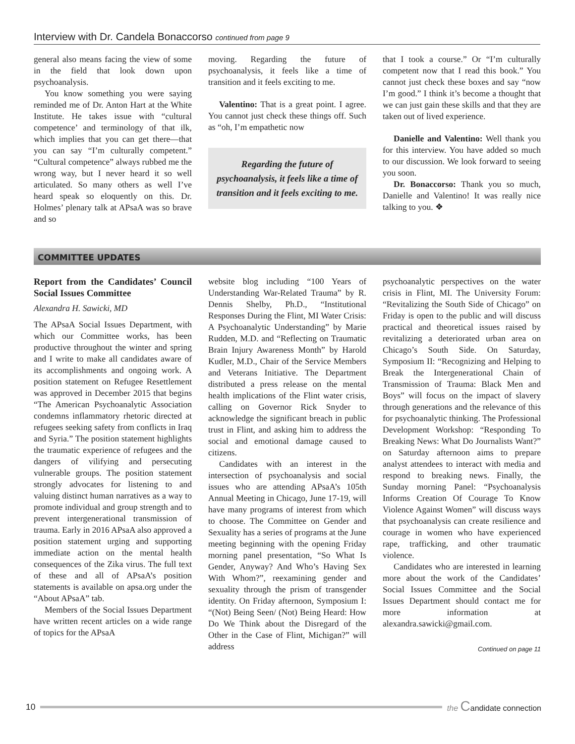Interview with Dr. Candela Bonaccorso continued from page 9
general also means facing the view of some in the field that look down upon psychoanalysis.
You know something you were saying reminded me of Dr. Anton Hart at the White Institute. He takes issue with “cultural competence’ and terminology of that ilk, which implies that you can get there—that you can say “I’m culturally competent.” “Cultural competence” always rubbed me the wrong way, but I never heard it so well articulated. So many others as well I’ve heard speak so eloquently on this. Dr. Holmes’ plenary talk at APsaA was so brave and so
moving. Regarding the future of psychoanalysis, it feels like a time of transition and it feels exciting to me.
Valentino: That is a great point. I agree. You cannot just check these things off. Such as “oh, I’m empathetic now
Regarding the future of psychoanalysis, it feels like a time of transition and it feels exciting to me.
that I took a course.” Or “I’m culturally competent now that I read this book.” You cannot just check these boxes and say “now I’m good.” I think it’s become a thought that we can just gain these skills and that they are taken out of lived experience.
Danielle and Valentino: Well thank you for this interview. You have added so much to our discussion. We look forward to seeing you soon.
Dr. Bonaccorso: Thank you so much, Danielle and Valentino! It was really nice talking to you. ❖
COMMITTEE UPDATES
Report from the Candidates’ Council Social Issues Committee
Alexandra H. Sawicki, MD
The APsaA Social Issues Department, with which our Committee works, has been productive throughout the winter and spring and I write to make all candidates aware of its accomplishments and ongoing work. A position statement on Refugee Resettlement was approved in December 2015 that begins “The American Psychoanalytic Association condemns inflammatory rhetoric directed at refugees seeking safety from conflicts in Iraq and Syria.” The position statement highlights the traumatic experience of refugees and the dangers of vilifying and persecuting vulnerable groups. The position statement strongly advocates for listening to and valuing distinct human narratives as a way to promote individual and group strength and to prevent intergenerational transmission of trauma. Early in 2016 APsaA also approved a position statement urging and supporting immediate action on the mental health consequences of the Zika virus. The full text of these and all of APsaA’s position statements is available on apsa.org under the “About APsaA” tab.
Members of the Social Issues Department have written recent articles on a wide range of topics for the APsaA
website blog including “100 Years of Understanding War-Related Trauma” by R. Dennis Shelby, Ph.D., “Institutional Responses During the Flint, MI Water Crisis: A Psychoanalytic Understanding” by Marie Rudden, M.D. and “Reflecting on Traumatic Brain Injury Awareness Month” by Harold Kudler, M.D., Chair of the Service Members and Veterans Initiative. The Department distributed a press release on the mental health implications of the Flint water crisis, calling on Governor Rick Snyder to acknowledge the significant breach in public trust in Flint, and asking him to address the social and emotional damage caused to citizens.
Candidates with an interest in the intersection of psychoanalysis and social issues who are attending APsaA’s 105th Annual Meeting in Chicago, June 17-19, will have many programs of interest from which to choose. The Committee on Gender and Sexuality has a series of programs at the June meeting beginning with the opening Friday morning panel presentation, “So What Is Gender, Anyway? And Who’s Having Sex With Whom?”, reexamining gender and sexuality through the prism of transgender identity. On Friday afternoon, Symposium I: “(Not) Being Seen/ (Not) Being Heard: How Do We Think about the Disregard of the Other in the Case of Flint, Michigan?” will address
psychoanalytic perspectives on the water crisis in Flint, MI. The University Forum: “Revitalizing the South Side of Chicago” on Friday is open to the public and will discuss practical and theoretical issues raised by revitalizing a deteriorated urban area on Chicago’s South Side. On Saturday, Symposium II: “Recognizing and Helping to Break the Intergenerational Chain of Transmission of Trauma: Black Men and Boys” will focus on the impact of slavery through generations and the relevance of this for psychoanalytic thinking. The Professional Development Workshop: “Responding To Breaking News: What Do Journalists Want?” on Saturday afternoon aims to prepare analyst attendees to interact with media and respond to breaking news. Finally, the Sunday morning Panel: “Psychoanalysis Informs Creation Of Courage To Know Violence Against Women” will discuss ways that psychoanalysis can create resilience and courage in women who have experienced rape, trafficking, and other traumatic violence.
Candidates who are interested in learning more about the work of the Candidates’ Social Issues Committee and the Social Issues Department should contact me for more information at alexandra.sawicki@gmail.com.
Continued on page 11
10 the Candidate connection